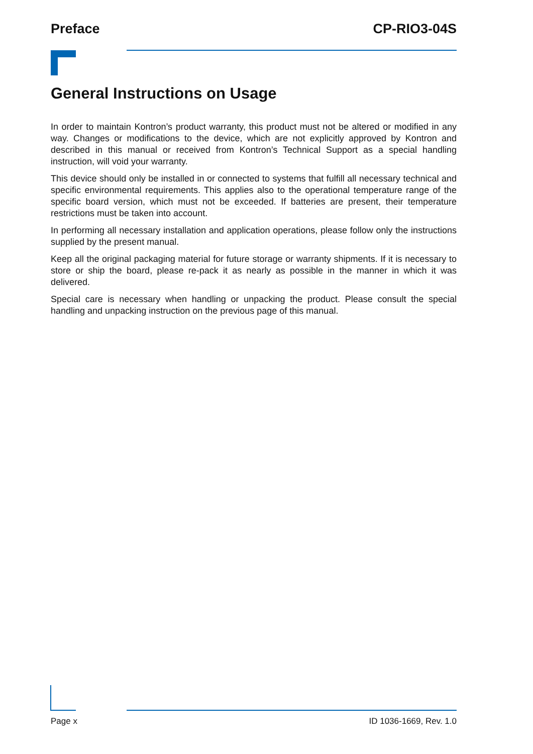Preface CP-RIO3-04S
General Instructions on Usage
In order to maintain Kontron’s product warranty, this product must not be altered or modified in any way. Changes or modifications to the device, which are not explicitly approved by Kontron and described in this manual or received from Kontron’s Technical Support as a special handling instruction, will void your warranty.
This device should only be installed in or connected to systems that fulfill all necessary technical and specific environmental requirements. This applies also to the operational temperature range of the specific board version, which must not be exceeded. If batteries are present, their temperature restrictions must be taken into account.
In performing all necessary installation and application operations, please follow only the instructions supplied by the present manual.
Keep all the original packaging material for future storage or warranty shipments. If it is necessary to store or ship the board, please re-pack it as nearly as possible in the manner in which it was delivered.
Special care is necessary when handling or unpacking the product. Please consult the special handling and unpacking instruction on the previous page of this manual.
Page x ID 1036-1669, Rev. 1.0